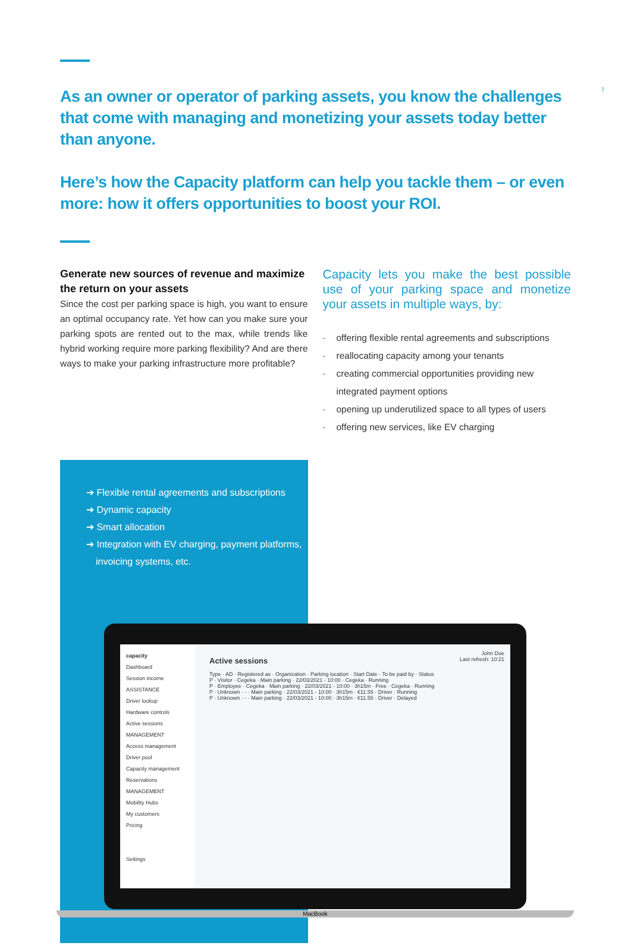7
As an owner or operator of parking assets, you know the challenges that come with managing and monetizing your assets today better than anyone.
Here’s how the Capacity platform can help you tackle them – or even more: how it offers opportunities to boost your ROI.
Generate new sources of revenue and maximize the return on your assets
Since the cost per parking space is high, you want to ensure an optimal occupancy rate. Yet how can you make sure your parking spots are rented out to the max, while trends like hybrid working require more parking flexibility? And are there ways to make your parking infrastructure more profitable?
Capacity lets you make the best possible use of your parking space and monetize your assets in multiple ways, by:
- offering flexible rental agreements and subscriptions
- reallocating capacity among your tenants
- creating commercial opportunities providing new integrated payment options
- opening up underutilized space to all types of users
- offering new services, like EV charging
➔ Flexible rental agreements and subscriptions
➔ Dynamic capacity
➔ Smart allocation
➔ Integration with EV charging, payment platforms, invoicing systems, etc.
capacity
Dashboard
Session income
ASSISTANCE
Driver lookup
Hardware controls
Active sessions
MANAGEMENT
Access management
Driver pool
Capacity management
Reservations
MANAGEMENT
Mobility Hubs
My customers
Pricing
Settings
John Doe
Active sessions Last refresh: 10:21
Type · AD · Registered as · Organization · Parking location · Start Date · To be paid by · Status
P · Visitor · Cegeka · Main parking · 22/03/2021 - 10:00 · Cegeka · Running
P · Employee · Cegeka · Main parking · 22/03/2021 - 10:00 · 3h15m · Free · Cegeka · Running
P · Unknown · - · Main parking · 22/03/2021 - 10:00 · 3h15m · €11.55 · Driver · Running
P · Unknown · - · Main parking · 22/03/2021 - 10:00 · 3h15m · €11.55 · Driver · Delayed
MacBook